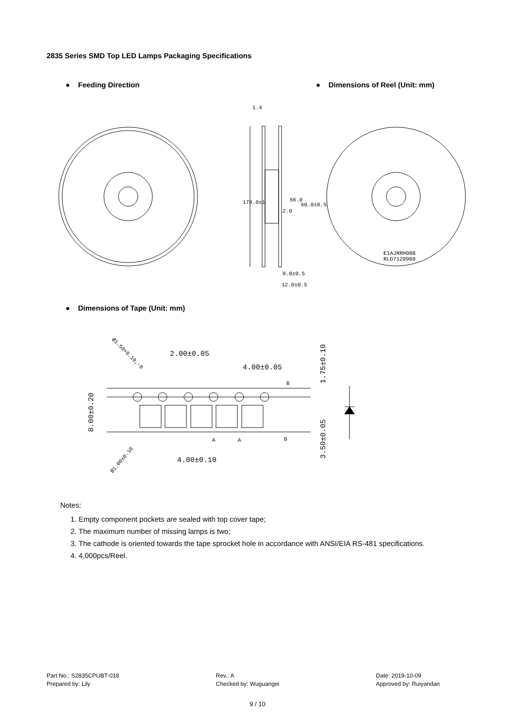2835 Series SMD Top LED Lamps Packaging Specifications
● Feeding Direction ● Dimensions of Reel (Unit: mm)
178.0±1
56.0
1.4
2.0
9.0±0.5
12.0±0.5
EIAJRRH08B
RLD7120900
60.0±0.5
2.00±0.05
4.00±0.05
4.00±0.10
B
B
A
A
8.00±0.20
1.75±0.10
3.50±0.05
Ø1.50+0.10,-0
Ø1.00±0.10
● Dimensions of Tape (Unit: mm)
Notes:
1. Empty component pockets are sealed with top cover tape;
2. The maximum number of missing lamps is two;
3. The cathode is oriented towards the tape sprocket hole in accordance with ANSI/EIA RS-481 specifications.
4. 4,000pcs/Reel.
Part No.: S2835CPUBT-018
Prepared by: Lily
Rev.: A
Checked by: Wuguangei
Date: 2019-10-09
Approved by: Ruiyandan
9 / 10